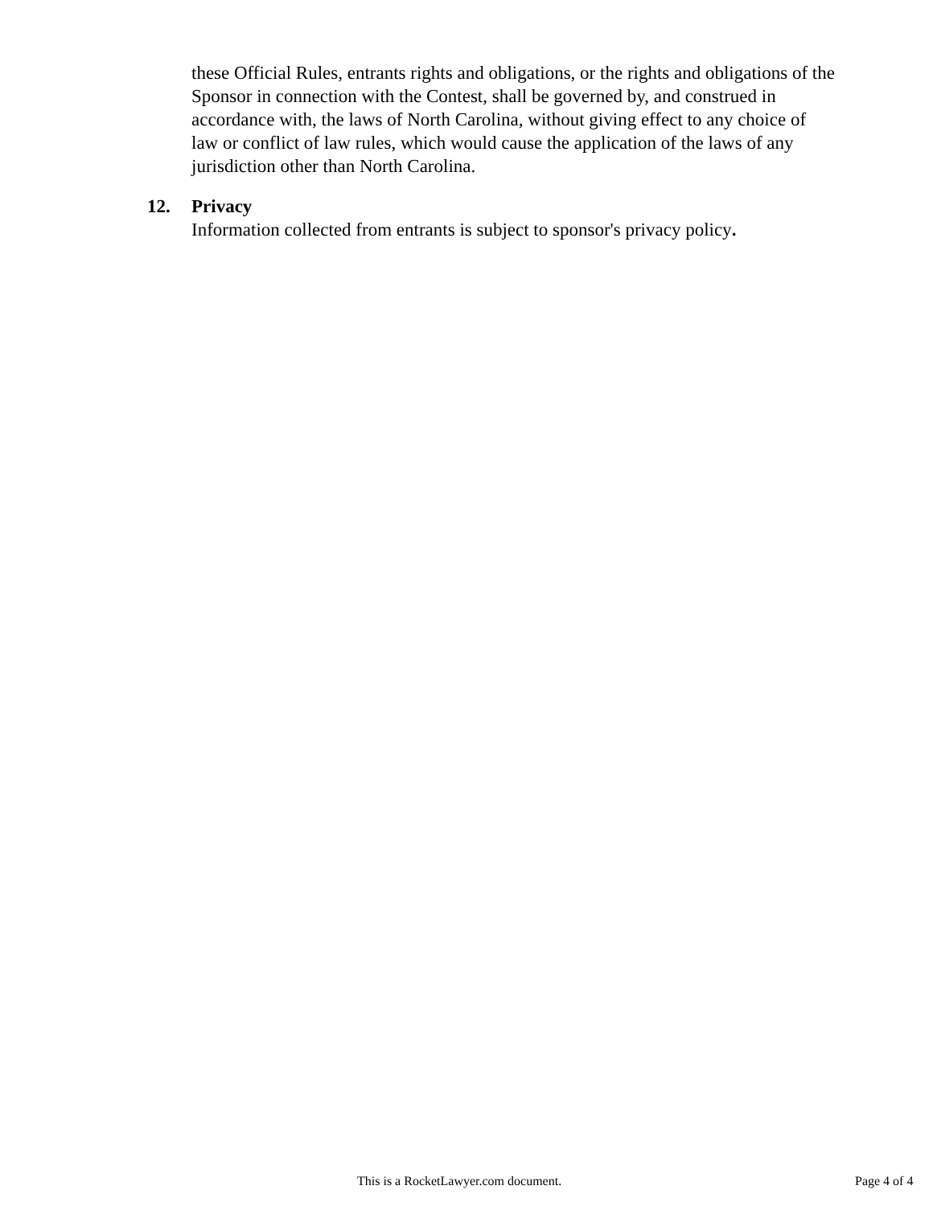these Official Rules, entrants rights and obligations, or the rights and obligations of the Sponsor in connection with the Contest, shall be governed by, and construed in accordance with, the laws of North Carolina, without giving effect to any choice of law or conflict of law rules, which would cause the application of the laws of any jurisdiction other than North Carolina.
12. Privacy
Information collected from entrants is subject to sponsor's privacy policy.
This is a RocketLawyer.com document. Page 4 of 4